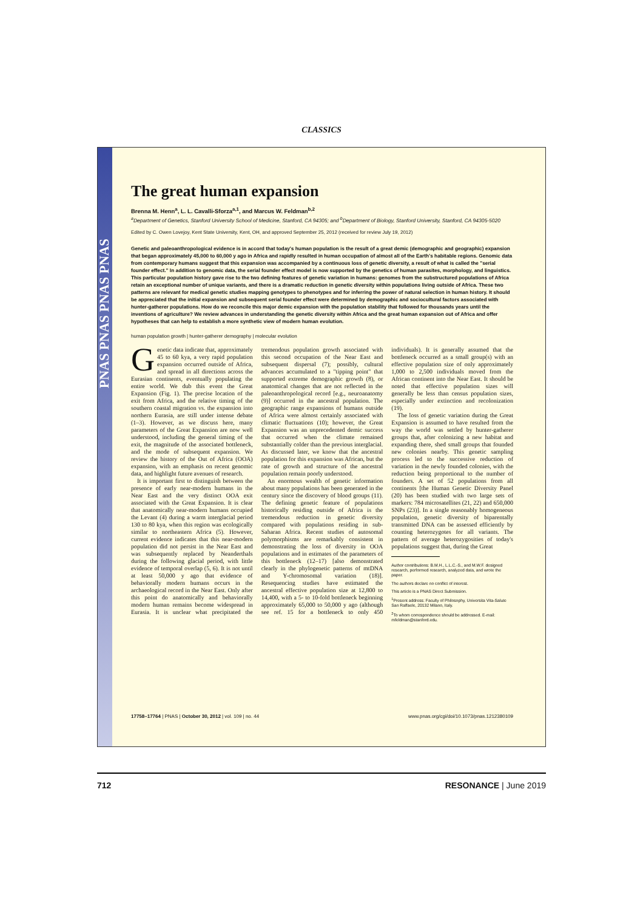CLASSICS
PNAS PNAS PNAS PNAS
The great human expansion
Brenna M. Henn<sup>a</sup>, L. L. Cavalli-Sforza<sup>a,1</sup>, and Marcus W. Feldman<sup>b,2</sup>
<sup>a</sup> Department of Genetics, Stanford University School of Medicine, Stanford, CA 94305; and <sup>b</sup>Department of Biology, Stanford University, Stanford, CA 94305-5020
Edited by C. Owen Lovejoy, Kent State University, Kent, OH, and approved September 25, 2012 (received for review July 19, 2012)
Genetic and paleoanthropological evidence is in accord that today's human population is the result of a great demic (demographic and geographic) expansion that began approximately 45,000 to 60,000 y ago in Africa and rapidly resulted in human occupation of almost all of the Earth's habitable regions. Genomic data from contemporary humans suggest that this expansion was accompanied by a continuous loss of genetic diversity, a result of what is called the "serial founder effect." In addition to genomic data, the serial founder effect model is now supported by the genetics of human parasites, morphology, and linguistics. This particular population history gave rise to the two defining features of genetic variation in humans: genomes from the substructured populations of Africa retain an exceptional number of unique variants, and there is a dramatic reduction in genetic diversity within populations living outside of Africa. These two patterns are relevant for medical genetic studies mapping genotypes to phenotypes and for inferring the power of natural selection in human history. It should be appreciated that the initial expansion and subsequent serial founder effect were determined by demographic and sociocultural factors associated with hunter-gatherer populations. How do we reconcile this major demic expansion with the population stability that followed for thousands years until the inventions of agriculture? We review advances in understanding the genetic diversity within Africa and the great human expansion out of Africa and offer hypotheses that can help to establish a more synthetic view of modern human evolution.
human population growth | hunter-gatherer demography | molecular evolution
Genetic data indicate that, approximately 45 to 60 kya, a very rapid population expansion occurred outside of Africa, and spread in all directions across the Eurasian continents, eventually populating the entire world. We dub this event the Great Expansion (Fig. 1). The precise location of the exit from Africa, and the relative timing of the southern coastal migration vs. the expansion into northern Eurasia, are still under intense debate (1–3). However, as we discuss here, many parameters of the Great Expansion are now well understood, including the general timing of the exit, the magnitude of the associated bottleneck, and the mode of subsequent expansion. We review the history of the Out of Africa (OOA) expansion, with an emphasis on recent genomic data, and highlight future avenues of research.
It is important first to distinguish between the presence of early near-modern humans in the Near East and the very distinct OOA exit associated with the Great Expansion. It is clear that anatomically near-modern humans occupied the Levant (4) during a warm interglacial period 130 to 80 kya, when this region was ecologically similar to northeastern Africa (5). However, current evidence indicates that this near-modern population did not persist in the Near East and was subsequently replaced by Neanderthals during the following glacial period, with little evidence of temporal overlap (5, 6). It is not until at least 50,000 y ago that evidence of behaviorally modern humans occurs in the archaeological record in the Near East. Only after this point do anatomically and behaviorally modern human remains become widespread in Eurasia. It is unclear what precipitated the tremendous population growth associated with this second occupation of the Near East and subsequent dispersal (7); possibly, cultural advances accumulated to a "tipping point" that supported extreme demographic growth (8), or anatomical changes that are not reflected in the paleoanthropological record [e.g., neuroanatomy (9)] occurred in the ancestral population. The geographic range expansions of humans outside of Africa were almost certainly associated with climatic fluctuations (10); however, the Great Expansion was an unprecedented demic success that occurred when the climate remained substantially colder than the previous interglacial. As discussed later, we know that the ancestral population for this expansion was African, but the rate of growth and structure of the ancestral population remain poorly understood.
An enormous wealth of genetic information about many populations has been generated in the century since the discovery of blood groups (11). The defining genetic feature of populations historically residing outside of Africa is the tremendous reduction in genetic diversity compared with populations residing in sub-Saharan Africa. Recent studies of autosomal polymorphisms are remarkably consistent in demonstrating the loss of diversity in OOA populations and in estimates of the parameters of this bottleneck (12–17) [also demonstrated clearly in the phylogenetic patterns of mtDNA and Y-chromosomal variation (18)]. Resequencing studies have estimated the ancestral effective population size at 12,800 to 14,400, with a 5- to 10-fold bottleneck beginning approximately 65,000 to 50,000 y ago (although see ref. 15 for a bottleneck to only 450 individuals). It is generally assumed that the bottleneck occurred as a small group(s) with an effective population size of only approximately 1,000 to 2,500 individuals moved from the African continent into the Near East. It should be noted that effective population sizes will generally be less than census population sizes, especially under extinction and recolonization (19).
The loss of genetic variation during the Great Expansion is assumed to have resulted from the way the world was settled by hunter-gatherer groups that, after colonizing a new habitat and expanding there, shed small groups that founded new colonies nearby. This genetic sampling process led to the successive reduction of variation in the newly founded colonies, with the reduction being proportional to the number of founders. A set of 52 populations from all continents [the Human Genetic Diversity Panel (20) has been studied with two large sets of markers: 784 microsatellites (21, 22) and 650,000 SNPs (23)]. In a single reasonably homogeneous population, genetic diversity of biparentally transmitted DNA can be assessed efficiently by counting heterozygotes for all variants. The pattern of average heterozygosities of today's populations suggest that, during the Great
Author contributions: B.M.H., L.L.C.-S., and M.W.F. designed research, performed research, analyzed data, and wrote the paper.
The authors declare no conflict of interest.
This article is a PNAS Direct Submission.
<sup>1</sup> Present address: Faculty of Philosophy, Universita Vita-Salute San Raffaele, 20132 Milano, Italy.
<sup>2</sup> To whom correspondence should be addressed. E-mail: mfeldman@stanford.edu.
17758–17764 | PNAS | October 30, 2012 | vol. 109 | no. 44 www.pnas.org/cgi/doi/10.1073/pnas.1212380109
712 RESONANCE | June 2019